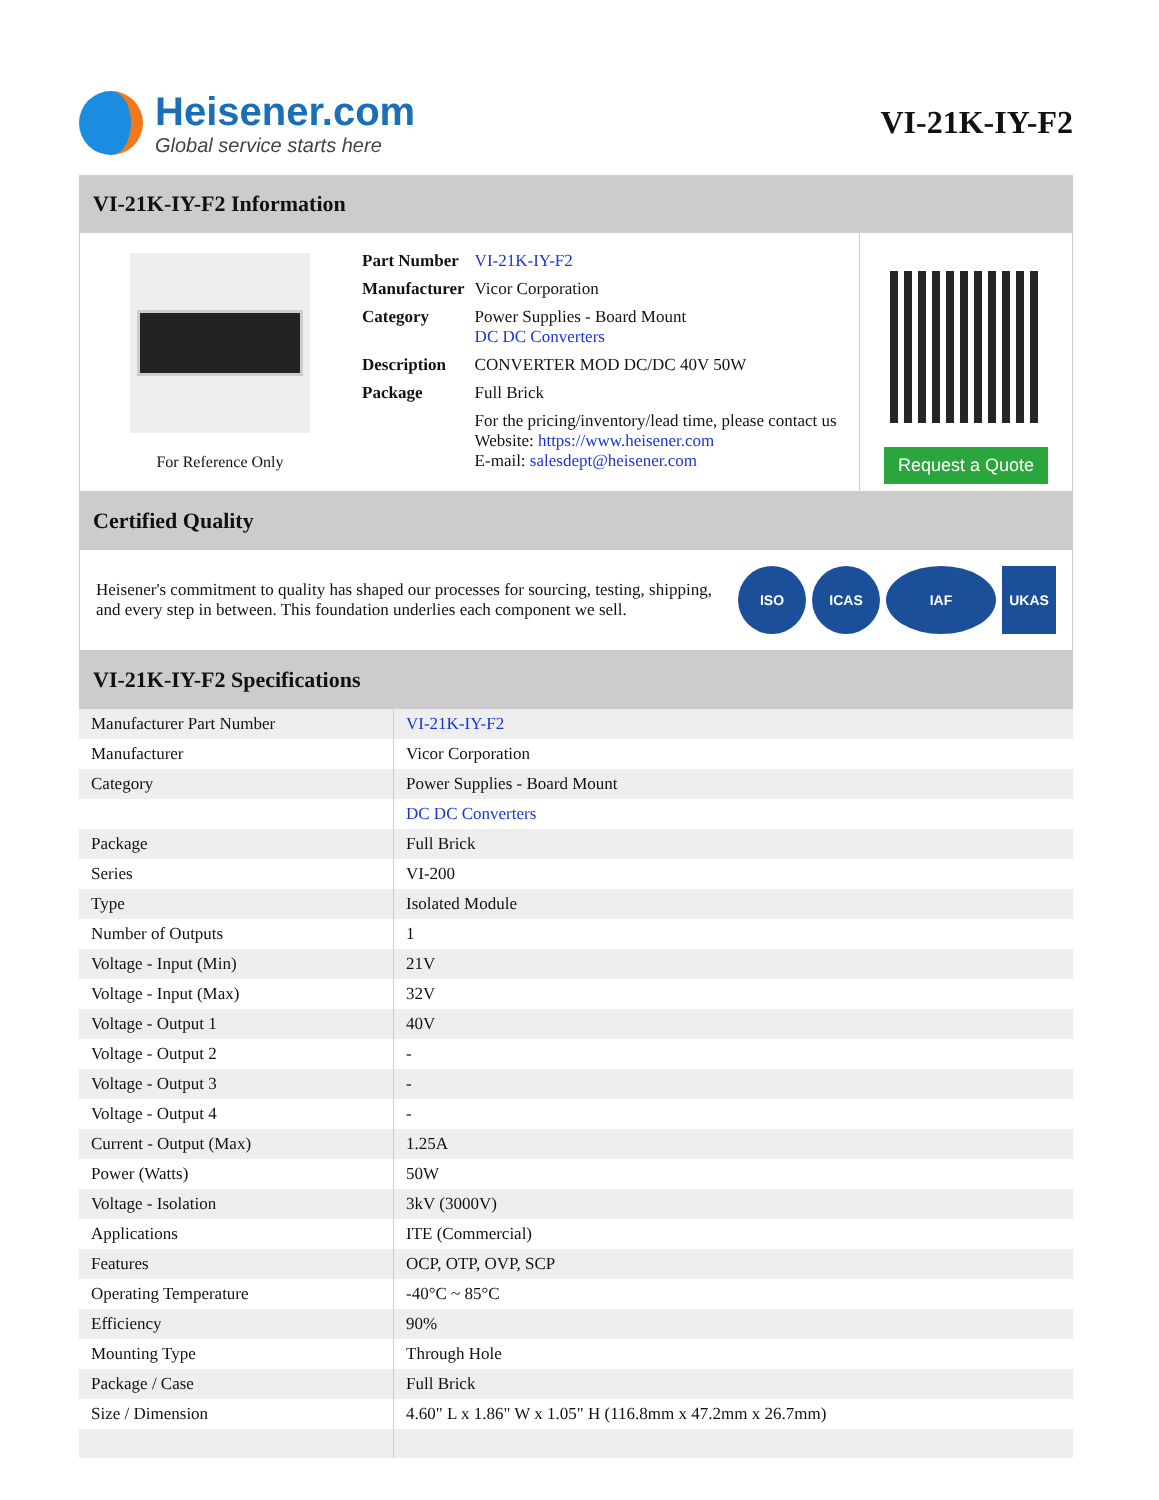Heisener.com
Global service starts here
VI-21K-IY-F2
VI-21K-IY-F2 Information
For Reference Only
| Part Number | VI-21K-IY-F2 |
| Manufacturer | Vicor Corporation |
| Category | Power Supplies - Board Mount DC DC Converters |
| Description | CONVERTER MOD DC/DC 40V 50W |
| Package | Full Brick |
| | For the pricing/inventory/lead time, please contact us Website: https://www.heisener.com E-mail: salesdept@heisener.com |
Request a Quote
Certified Quality
Heisener's commitment to quality has shaped our processes for sourcing, testing, shipping, and every step in between. This foundation underlies each component we sell.
ISO ICAS IAF UKAS
VI-21K-IY-F2 Specifications
| Manufacturer Part Number | VI-21K-IY-F2 |
| Manufacturer | Vicor Corporation |
| Category | Power Supplies - Board Mount |
| | DC DC Converters |
| Package | Full Brick |
| Series | VI-200 |
| Type | Isolated Module |
| Number of Outputs | 1 |
| Voltage - Input (Min) | 21V |
| Voltage - Input (Max) | 32V |
| Voltage - Output 1 | 40V |
| Voltage - Output 2 | - |
| Voltage - Output 3 | - |
| Voltage - Output 4 | - |
| Current - Output (Max) | 1.25A |
| Power (Watts) | 50W |
| Voltage - Isolation | 3kV (3000V) |
| Applications | ITE (Commercial) |
| Features | OCP, OTP, OVP, SCP |
| Operating Temperature | -40°C ~ 85°C |
| Efficiency | 90% |
| Mounting Type | Through Hole |
| Package / Case | Full Brick |
| Size / Dimension | 4.60" L x 1.86" W x 1.05" H (116.8mm x 47.2mm x 26.7mm) |